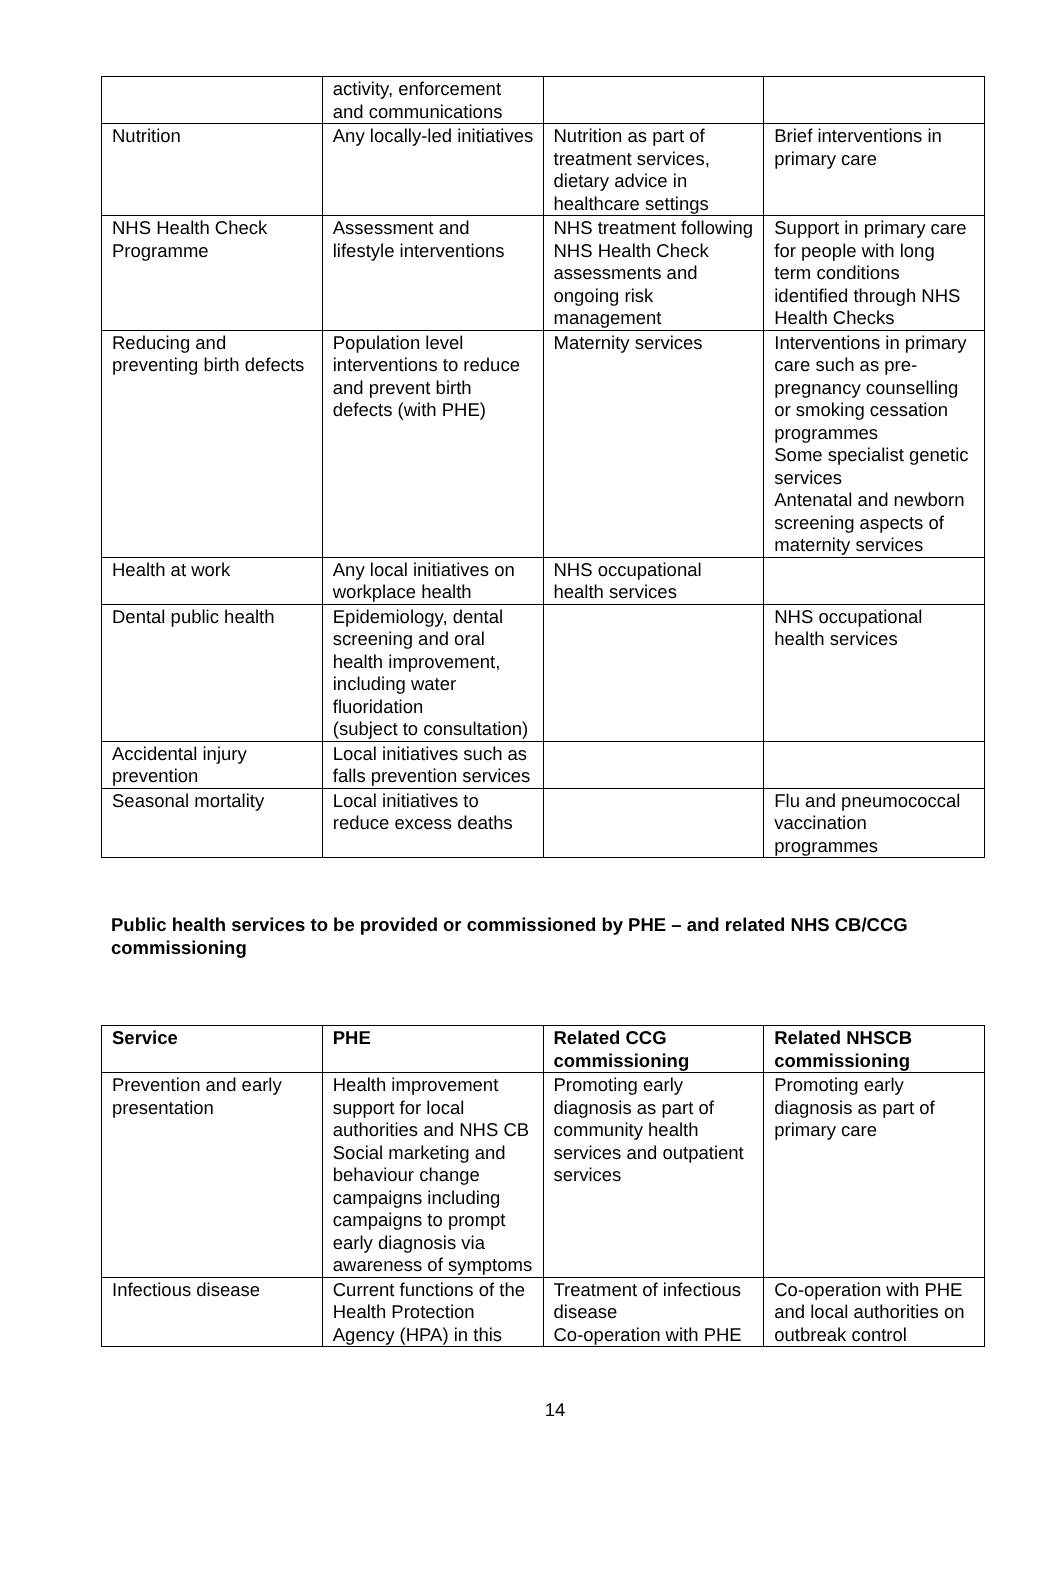| | activity, enforcement and communications | | |
| Nutrition | Any locally-led initiatives | Nutrition as part of treatment services, dietary advice in healthcare settings | Brief interventions in primary care |
| NHS Health Check Programme | Assessment and lifestyle interventions | NHS treatment following NHS Health Check assessments and ongoing risk management | Support in primary care for people with long term conditions identified through NHS Health Checks |
| Reducing and preventing birth defects | Population level interventions to reduce and prevent birth defects (with PHE) | Maternity services | Interventions in primary care such as pre-pregnancy counselling or smoking cessation programmes Some specialist genetic services Antenatal and newborn screening aspects of maternity services |
| Health at work | Any local initiatives on workplace health | NHS occupational health services | |
| Dental public health | Epidemiology, dental screening and oral health improvement, including water fluoridation (subject to consultation) | | NHS occupational health services |
| Accidental injury prevention | Local initiatives such as falls prevention services | | |
| Seasonal mortality | Local initiatives to reduce excess deaths | | Flu and pneumococcal vaccination programmes |
Public health services to be provided or commissioned by PHE – and related NHS CB/CCG commissioning
| Service | PHE | Related CCG commissioning | Related NHSCB commissioning |
| --- | --- | --- | --- |
| Prevention and early presentation | Health improvement support for local authorities and NHS CB Social marketing and behaviour change campaigns including campaigns to prompt early diagnosis via awareness of symptoms | Promoting early diagnosis as part of community health services and outpatient services | Promoting early diagnosis as part of primary care |
| Infectious disease | Current functions of the Health Protection Agency (HPA) in this | Treatment of infectious disease Co-operation with PHE | Co-operation with PHE and local authorities on outbreak control |
14